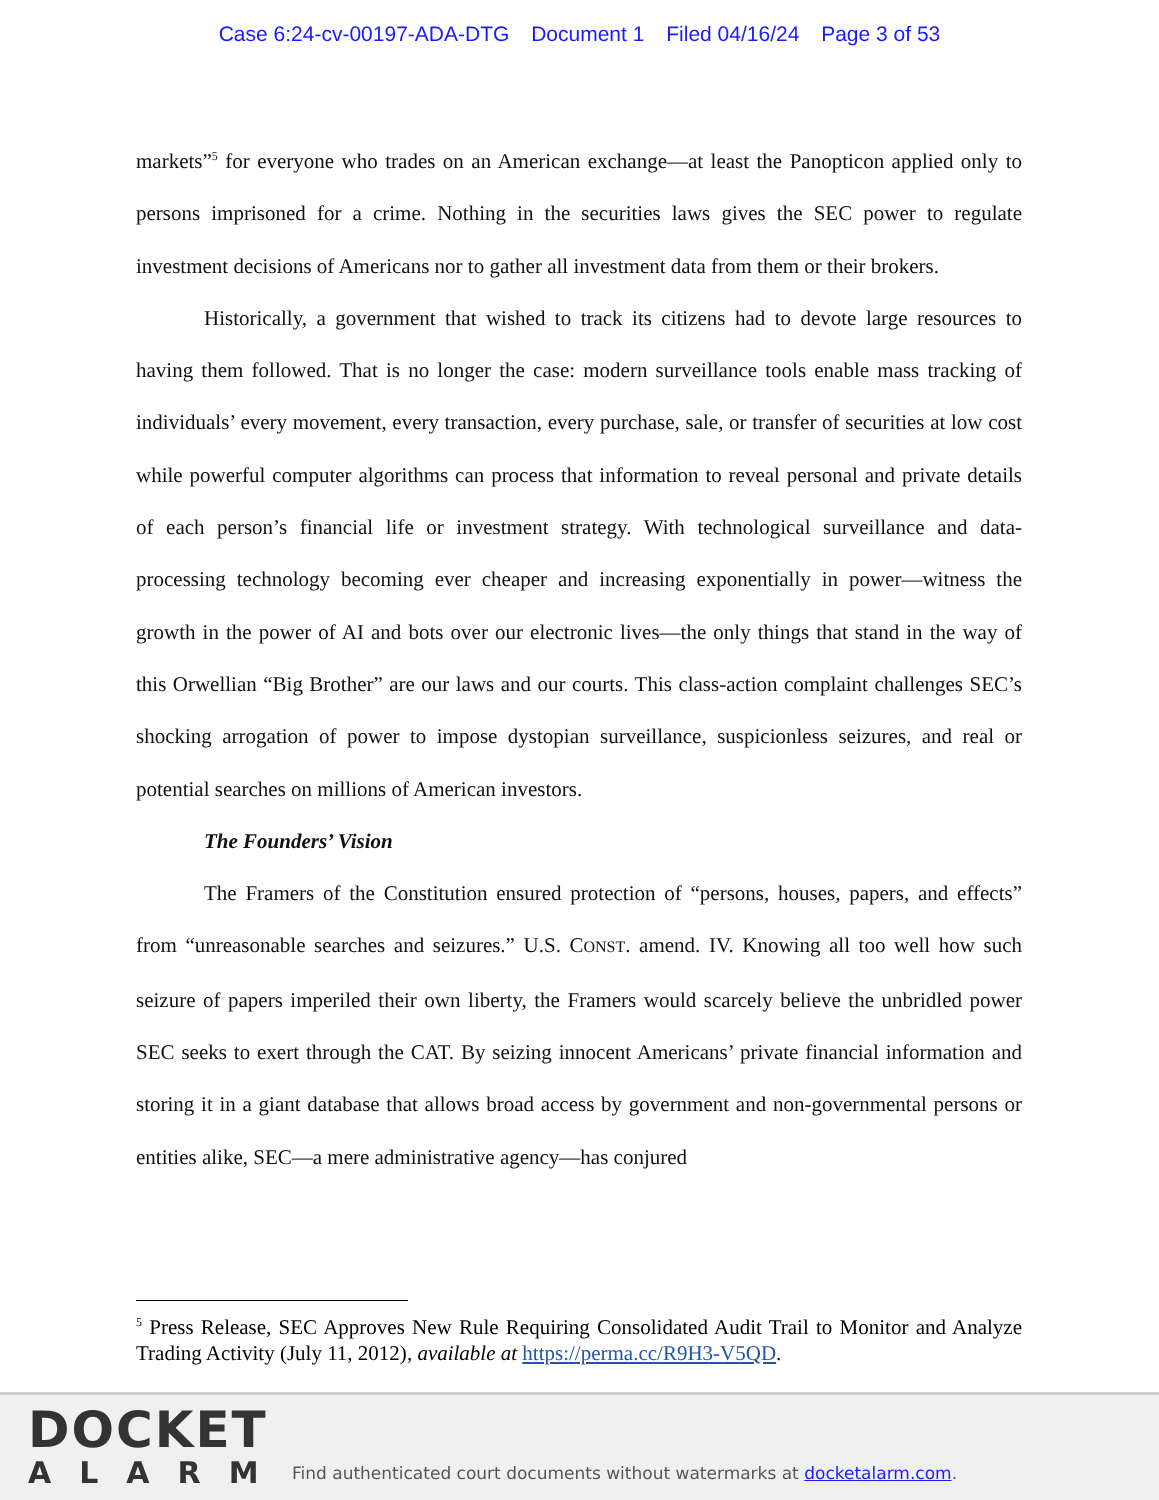Case 6:24-cv-00197-ADA-DTG Document 1 Filed 04/16/24 Page 3 of 53
markets”<sup>5</sup> for everyone who trades on an American exchange—at least the Panopticon applied only to persons imprisoned for a crime. Nothing in the securities laws gives the SEC power to regulate investment decisions of Americans nor to gather all investment data from them or their brokers.
Historically, a government that wished to track its citizens had to devote large resources to having them followed. That is no longer the case: modern surveillance tools enable mass tracking of individuals’ every movement, every transaction, every purchase, sale, or transfer of securities at low cost while powerful computer algorithms can process that information to reveal personal and private details of each person’s financial life or investment strategy. With technological surveillance and data-processing technology becoming ever cheaper and increasing exponentially in power—witness the growth in the power of AI and bots over our electronic lives—the only things that stand in the way of this Orwellian “Big Brother” are our laws and our courts. This class-action complaint challenges SEC’s shocking arrogation of power to impose dystopian surveillance, suspicionless seizures, and real or potential searches on millions of American investors.
The Founders’ Vision
The Framers of the Constitution ensured protection of “persons, houses, papers, and effects” from “unreasonable searches and seizures.” U.S. CONST. amend. IV. Knowing all too well how such seizure of papers imperiled their own liberty, the Framers would scarcely believe the unbridled power SEC seeks to exert through the CAT. By seizing innocent Americans’ private financial information and storing it in a giant database that allows broad access by government and non-governmental persons or entities alike, SEC—a mere administrative agency—has conjured
<sup>5</sup> Press Release, SEC Approves New Rule Requiring Consolidated Audit Trail to Monitor and Analyze Trading Activity (July 11, 2012), available at https://perma.cc/R9H3-V5QD.
DOCKET
ALARM
Find authenticated court documents without watermarks at docketalarm.com.